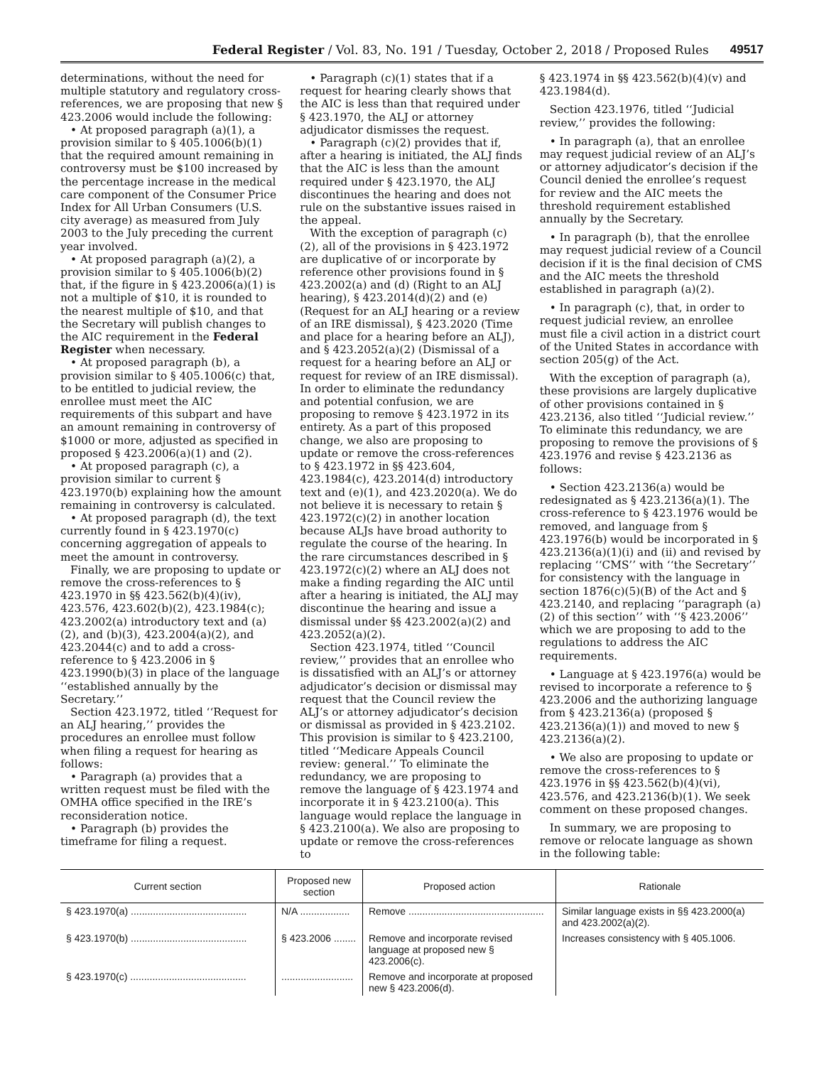Federal Register / Vol. 83, No. 191 / Tuesday, October 2, 2018 / Proposed Rules 49517
determinations, without the need for multiple statutory and regulatory cross-references, we are proposing that new § 423.2006 would include the following:
• At proposed paragraph (a)(1), a provision similar to § 405.1006(b)(1) that the required amount remaining in controversy must be $100 increased by the percentage increase in the medical care component of the Consumer Price Index for All Urban Consumers (U.S. city average) as measured from July 2003 to the July preceding the current year involved.
• At proposed paragraph (a)(2), a provision similar to § 405.1006(b)(2) that, if the figure in § 423.2006(a)(1) is not a multiple of $10, it is rounded to the nearest multiple of $10, and that the Secretary will publish changes to the AIC requirement in the Federal Register when necessary.
• At proposed paragraph (b), a provision similar to § 405.1006(c) that, to be entitled to judicial review, the enrollee must meet the AIC requirements of this subpart and have an amount remaining in controversy of $1000 or more, adjusted as specified in proposed § 423.2006(a)(1) and (2).
• At proposed paragraph (c), a provision similar to current § 423.1970(b) explaining how the amount remaining in controversy is calculated.
• At proposed paragraph (d), the text currently found in § 423.1970(c) concerning aggregation of appeals to meet the amount in controversy.
Finally, we are proposing to update or remove the cross-references to § 423.1970 in §§ 423.562(b)(4)(iv), 423.576, 423.602(b)(2), 423.1984(c); 423.2002(a) introductory text and (a)(2), and (b)(3), 423.2004(a)(2), and 423.2044(c) and to add a cross-reference to § 423.2006 in § 423.1990(b)(3) in place of the language ‘‘established annually by the Secretary.’’
Section 423.1972, titled ‘‘Request for an ALJ hearing,’’ provides the procedures an enrollee must follow when filing a request for hearing as follows:
• Paragraph (a) provides that a written request must be filed with the OMHA office specified in the IRE’s reconsideration notice.
• Paragraph (b) provides the timeframe for filing a request.
• Paragraph (c)(1) states that if a request for hearing clearly shows that the AIC is less than that required under § 423.1970, the ALJ or attorney adjudicator dismisses the request.
• Paragraph (c)(2) provides that if, after a hearing is initiated, the ALJ finds that the AIC is less than the amount required under § 423.1970, the ALJ discontinues the hearing and does not rule on the substantive issues raised in the appeal.
With the exception of paragraph (c)(2), all of the provisions in § 423.1972 are duplicative of or incorporate by reference other provisions found in § 423.2002(a) and (d) (Right to an ALJ hearing), § 423.2014(d)(2) and (e) (Request for an ALJ hearing or a review of an IRE dismissal), § 423.2020 (Time and place for a hearing before an ALJ), and § 423.2052(a)(2) (Dismissal of a request for a hearing before an ALJ or request for review of an IRE dismissal). In order to eliminate the redundancy and potential confusion, we are proposing to remove § 423.1972 in its entirety. As a part of this proposed change, we also are proposing to update or remove the cross-references to § 423.1972 in §§ 423.604, 423.1984(c), 423.2014(d) introductory text and (e)(1), and 423.2020(a). We do not believe it is necessary to retain § 423.1972(c)(2) in another location because ALJs have broad authority to regulate the course of the hearing. In the rare circumstances described in § 423.1972(c)(2) where an ALJ does not make a finding regarding the AIC until after a hearing is initiated, the ALJ may discontinue the hearing and issue a dismissal under §§ 423.2002(a)(2) and 423.2052(a)(2).
Section 423.1974, titled ‘‘Council review,’’ provides that an enrollee who is dissatisfied with an ALJ’s or attorney adjudicator’s decision or dismissal may request that the Council review the ALJ’s or attorney adjudicator’s decision or dismissal as provided in § 423.2102. This provision is similar to § 423.2100, titled ‘‘Medicare Appeals Council review: general.’’ To eliminate the redundancy, we are proposing to remove the language of § 423.1974 and incorporate it in § 423.2100(a). This language would replace the language in § 423.2100(a). We also are proposing to update or remove the cross-references to
§ 423.1974 in §§ 423.562(b)(4)(v) and 423.1984(d).
Section 423.1976, titled ‘‘Judicial review,’’ provides the following:
• In paragraph (a), that an enrollee may request judicial review of an ALJ’s or attorney adjudicator’s decision if the Council denied the enrollee’s request for review and the AIC meets the threshold requirement established annually by the Secretary.
• In paragraph (b), that the enrollee may request judicial review of a Council decision if it is the final decision of CMS and the AIC meets the threshold established in paragraph (a)(2).
• In paragraph (c), that, in order to request judicial review, an enrollee must file a civil action in a district court of the United States in accordance with section 205(g) of the Act.
With the exception of paragraph (a), these provisions are largely duplicative of other provisions contained in § 423.2136, also titled ‘‘Judicial review.’’ To eliminate this redundancy, we are proposing to remove the provisions of § 423.1976 and revise § 423.2136 as follows:
• Section 423.2136(a) would be redesignated as § 423.2136(a)(1). The cross-reference to § 423.1976 would be removed, and language from § 423.1976(b) would be incorporated in § 423.2136(a)(1)(i) and (ii) and revised by replacing ‘‘CMS’’ with ‘‘the Secretary’’ for consistency with the language in section 1876(c)(5)(B) of the Act and § 423.2140, and replacing ‘‘paragraph (a)(2) of this section’’ with ‘‘§ 423.2006’’ which we are proposing to add to the regulations to address the AIC requirements.
• Language at § 423.1976(a) would be revised to incorporate a reference to § 423.2006 and the authorizing language from § 423.2136(a) (proposed § 423.2136(a)(1)) and moved to new § 423.2136(a)(2).
• We also are proposing to update or remove the cross-references to § 423.1976 in §§ 423.562(b)(4)(vi), 423.576, and 423.2136(b)(1). We seek comment on these proposed changes.
In summary, we are proposing to remove or relocate language as shown in the following table:
| Current section | Proposed new section | Proposed action | Rationale |
| --- | --- | --- | --- |
| § 423.1970(a) .......................................... | N/A .................. | Remove ................................................. | Similar language exists in §§ 423.2000(a) and 423.2002(a)(2). |
| § 423.1970(b) .......................................... | § 423.2006 ........ | Remove and incorporate revised language at proposed new § 423.2006(c). | Increases consistency with § 405.1006. |
| § 423.1970(c) .......................................... | .......................... | Remove and incorporate at proposed new § 423.2006(d). | |